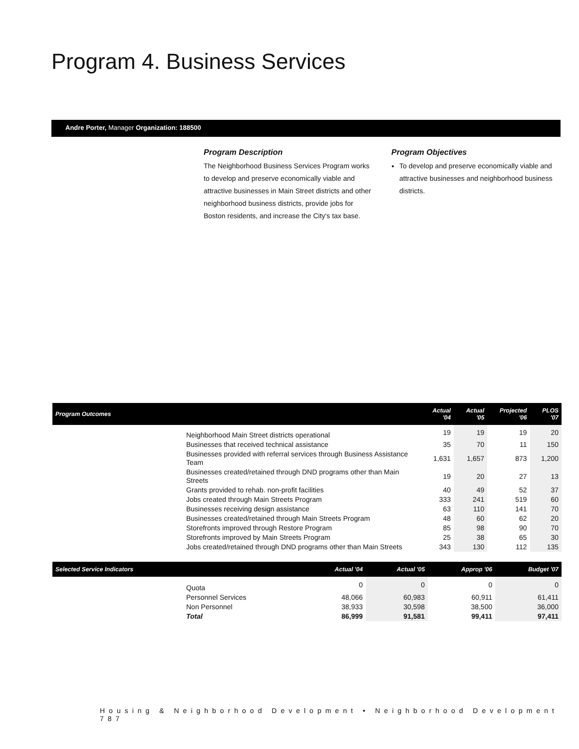Program 4. Business Services
Andre Porter, Manager Organization: 188500
Program Description
The Neighborhood Business Services Program works to develop and preserve economically viable and attractive businesses in Main Street districts and other neighborhood business districts, provide jobs for Boston residents, and increase the City's tax base.
Program Objectives
To develop and preserve economically viable and attractive businesses and neighborhood business districts.
| Program Outcomes | | Actual '04 | Actual '05 | Projected '06 | PLOS '07 |
| --- | --- | --- | --- | --- | --- |
| | Neighborhood Main Street districts operational | 19 | 19 | 19 | 20 |
| | Businesses that received technical assistance | 35 | 70 | 11 | 150 |
| | Businesses provided with referral services through Business Assistance Team | 1,631 | 1,657 | 873 | 1,200 |
| | Businesses created/retained through DND programs other than Main Streets | 19 | 20 | 27 | 13 |
| | Grants provided to rehab. non-profit facilities | 40 | 49 | 52 | 37 |
| | Jobs created through Main Streets Program | 333 | 241 | 519 | 60 |
| | Businesses receiving design assistance | 63 | 110 | 141 | 70 |
| | Businesses created/retained through Main Streets Program | 48 | 60 | 62 | 20 |
| | Storefronts improved through Restore Program | 85 | 98 | 90 | 70 |
| | Storefronts improved by Main Streets Program | 25 | 38 | 65 | 30 |
| | Jobs created/retained through DND programs other than Main Streets | 343 | 130 | 112 | 135 |
| Selected Service Indicators | | Actual '04 | Actual '05 | Approp '06 | Budget '07 |
| --- | --- | --- | --- | --- | --- |
| | Quota | 0 | 0 | 0 | 0 |
| | Personnel Services | 48,066 | 60,983 | 60,911 | 61,411 |
| | Non Personnel | 38,933 | 30,598 | 38,500 | 36,000 |
| | Total | 86,999 | 91,581 | 99,411 | 97,411 |
Housing & Neighborhood Development • Neighborhood Development 787